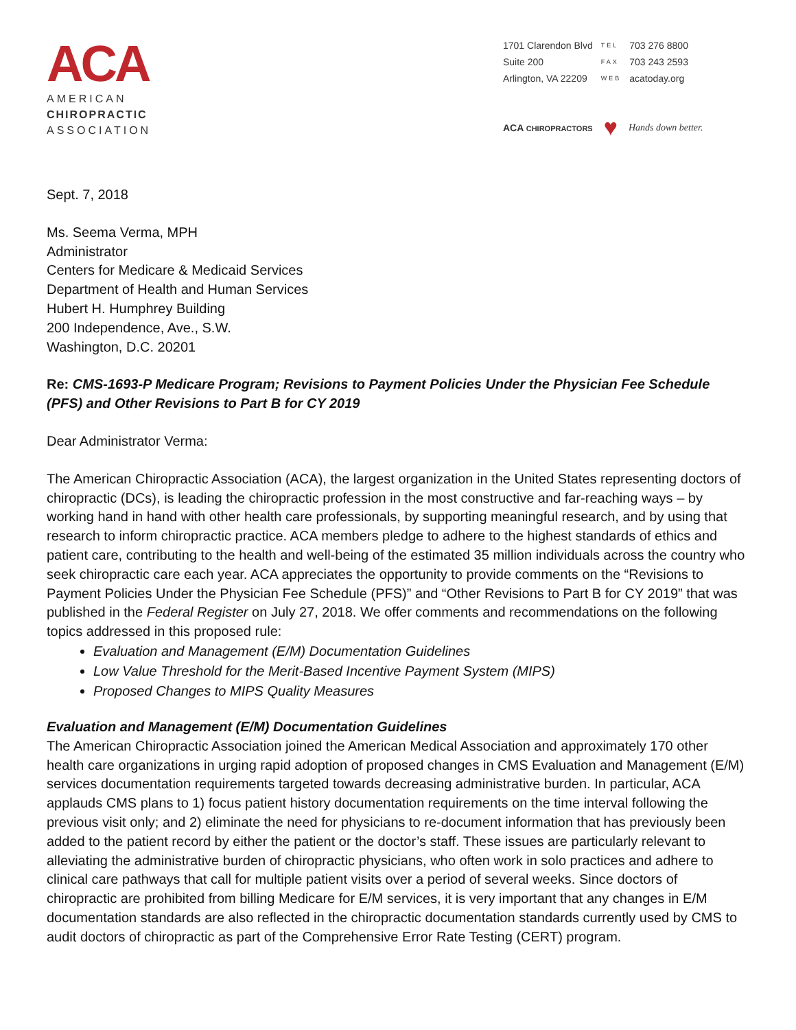ACA
AMERICAN
CHIROPRACTIC
ASSOCIATION
| 1701 Clarendon Blvd | TEL | 703 276 8800 |
| Suite 200 | FAX | 703 243 2593 |
| Arlington, VA 22209 | WEB | acatoday.org |
ACA CHIROPRACTORS ♥ Hands down better.
Sept. 7, 2018
Ms. Seema Verma, MPH
Administrator
Centers for Medicare & Medicaid Services
Department of Health and Human Services
Hubert H. Humphrey Building
200 Independence, Ave., S.W.
Washington, D.C. 20201
Re: CMS-1693-P Medicare Program; Revisions to Payment Policies Under the Physician Fee Schedule (PFS) and Other Revisions to Part B for CY 2019
Dear Administrator Verma:
The American Chiropractic Association (ACA), the largest organization in the United States representing doctors of chiropractic (DCs), is leading the chiropractic profession in the most constructive and far-reaching ways – by working hand in hand with other health care professionals, by supporting meaningful research, and by using that research to inform chiropractic practice. ACA members pledge to adhere to the highest standards of ethics and patient care, contributing to the health and well-being of the estimated 35 million individuals across the country who seek chiropractic care each year. ACA appreciates the opportunity to provide comments on the “Revisions to Payment Policies Under the Physician Fee Schedule (PFS)” and “Other Revisions to Part B for CY 2019” that was published in the Federal Register on July 27, 2018. We offer comments and recommendations on the following topics addressed in this proposed rule:
Evaluation and Management (E/M) Documentation Guidelines
Low Value Threshold for the Merit-Based Incentive Payment System (MIPS)
Proposed Changes to MIPS Quality Measures
Evaluation and Management (E/M) Documentation Guidelines
The American Chiropractic Association joined the American Medical Association and approximately 170 other health care organizations in urging rapid adoption of proposed changes in CMS Evaluation and Management (E/M) services documentation requirements targeted towards decreasing administrative burden. In particular, ACA applauds CMS plans to 1) focus patient history documentation requirements on the time interval following the previous visit only; and 2) eliminate the need for physicians to re-document information that has previously been added to the patient record by either the patient or the doctor’s staff. These issues are particularly relevant to alleviating the administrative burden of chiropractic physicians, who often work in solo practices and adhere to clinical care pathways that call for multiple patient visits over a period of several weeks. Since doctors of chiropractic are prohibited from billing Medicare for E/M services, it is very important that any changes in E/M documentation standards are also reflected in the chiropractic documentation standards currently used by CMS to audit doctors of chiropractic as part of the Comprehensive Error Rate Testing (CERT) program.